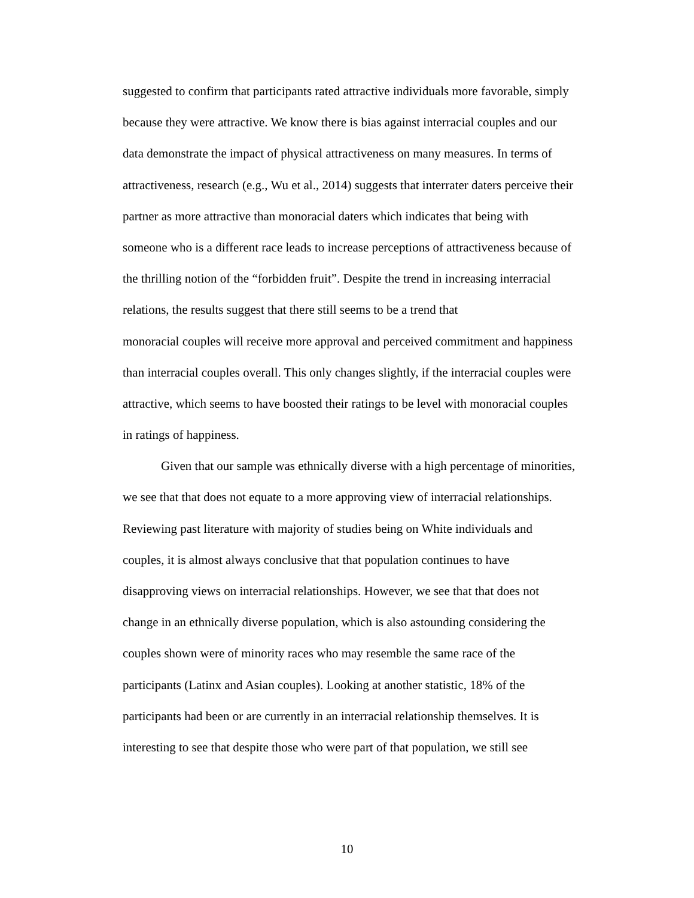suggested to confirm that participants rated attractive individuals more favorable, simply
because they were attractive. We know there is bias against interracial couples and our
data demonstrate the impact of physical attractiveness on many measures. In terms of
attractiveness, research (e.g., Wu et al., 2014) suggests that interrater daters perceive their
partner as more attractive than monoracial daters which indicates that being with
someone who is a different race leads to increase perceptions of attractiveness because of
the thrilling notion of the “forbidden fruit”. Despite the trend in increasing interracial
relations, the results suggest that there still seems to be a trend that
monoracial couples will receive more approval and perceived commitment and happiness
than interracial couples overall. This only changes slightly, if the interracial couples were
attractive, which seems to have boosted their ratings to be level with monoracial couples
in ratings of happiness.
Given that our sample was ethnically diverse with a high percentage of minorities,
we see that that does not equate to a more approving view of interracial relationships.
Reviewing past literature with majority of studies being on White individuals and
couples, it is almost always conclusive that that population continues to have
disapproving views on interracial relationships. However, we see that that does not
change in an ethnically diverse population, which is also astounding considering the
couples shown were of minority races who may resemble the same race of the
participants (Latinx and Asian couples). Looking at another statistic, 18% of the
participants had been or are currently in an interracial relationship themselves. It is
interesting to see that despite those who were part of that population, we still see
10